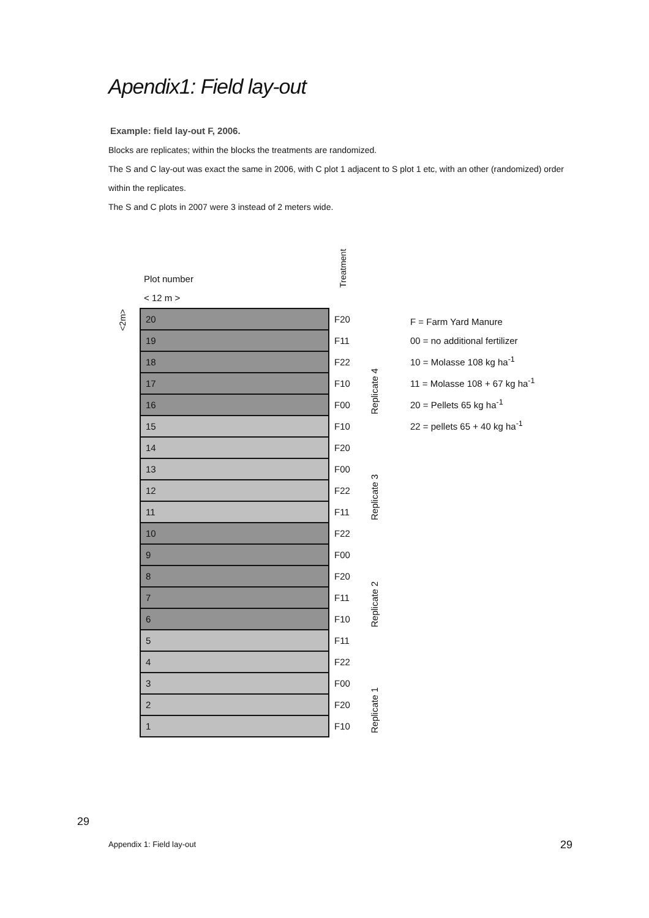Apendix1: Field lay-out
Example: field lay-out F, 2006.
Blocks are replicates; within the blocks the treatments are randomized.
The S and C lay-out was exact the same in 2006, with C plot 1 adjacent to S plot 1 etc, with an other (randomized) order within the replicates.
The S and C plots in 2007 were 3 instead of 2 meters wide.
Treatment
Plot number
< 12 m >
<2m>
| 20 | F20 |
| 19 | F11 |
| 18 | F22 |
| 17 | F10 |
| 16 | F00 |
| 15 | F10 |
| 14 | F20 |
| 13 | F00 |
| 12 | F22 |
| 11 | F11 |
| 10 | F22 |
| 9 | F00 |
| 8 | F20 |
| 7 | F11 |
| 6 | F10 |
| 5 | F11 |
| 4 | F22 |
| 3 | F00 |
| 2 | F20 |
| 1 | F10 |
Replicate 4
Replicate 3
Replicate 2
Replicate 1
F = Farm Yard Manure
00 = no additional fertilizer
10 = Molasse 108 kg ha<sup>-1</sup>
11 = Molasse 108 + 67 kg ha<sup>-1</sup>
20 = Pellets 65 kg ha<sup>-1</sup>
22 = pellets 65 + 40 kg ha<sup>-1</sup>
29
Appendix 1: Field lay-out 29